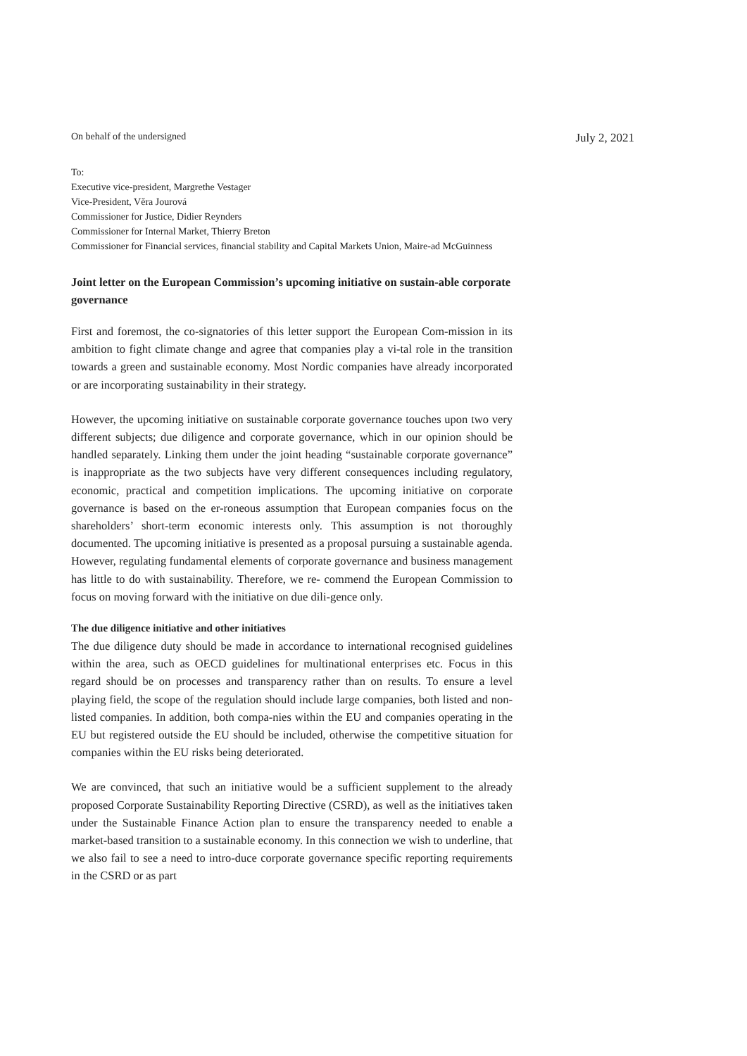On behalf of the undersigned July 2, 2021
To:
Executive vice-president, Margrethe Vestager
Vice-President, Věra Jourová
Commissioner for Justice, Didier Reynders
Commissioner for Internal Market, Thierry Breton
Commissioner for Financial services, financial stability and Capital Markets Union, Maire-ad McGuinness
Joint letter on the European Commission’s upcoming initiative on sustain-able corporate governance
First and foremost, the co-signatories of this letter support the European Com-mission in its ambition to fight climate change and agree that companies play a vi-tal role in the transition towards a green and sustainable economy. Most Nordic companies have already incorporated or are incorporating sustainability in their strategy.
However, the upcoming initiative on sustainable corporate governance touches upon two very different subjects; due diligence and corporate governance, which in our opinion should be handled separately. Linking them under the joint heading “sustainable corporate governance” is inappropriate as the two subjects have very different consequences including regulatory, economic, practical and competition implications. The upcoming initiative on corporate governance is based on the er-roneous assumption that European companies focus on the shareholders’ short-term economic interests only. This assumption is not thoroughly documented. The upcoming initiative is presented as a proposal pursuing a sustainable agenda. However, regulating fundamental elements of corporate governance and business management has little to do with sustainability. Therefore, we re- commend the European Commission to focus on moving forward with the initiative on due dili-gence only.
The due diligence initiative and other initiatives
The due diligence duty should be made in accordance to international recognised guidelines within the area, such as OECD guidelines for multinational enterprises etc. Focus in this regard should be on processes and transparency rather than on results. To ensure a level playing field, the scope of the regulation should include large companies, both listed and non-listed companies. In addition, both compa-nies within the EU and companies operating in the EU but registered outside the EU should be included, otherwise the competitive situation for companies within the EU risks being deteriorated.
We are convinced, that such an initiative would be a sufficient supplement to the already proposed Corporate Sustainability Reporting Directive (CSRD), as well as the initiatives taken under the Sustainable Finance Action plan to ensure the transparency needed to enable a market-based transition to a sustainable economy. In this connection we wish to underline, that we also fail to see a need to intro-duce corporate governance specific reporting requirements in the CSRD or as part